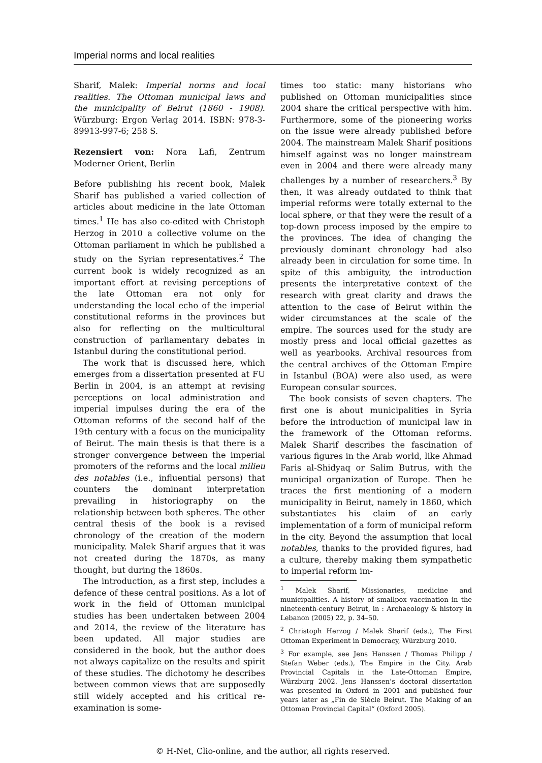Imperial norms and local realities
Sharif, Malek: Imperial norms and local realities. The Ottoman municipal laws and the municipality of Beirut (1860 - 1908). Würzburg: Ergon Verlag 2014. ISBN: 978-3-89913-997-6; 258 S.
Rezensiert von: Nora Lafi, Zentrum Moderner Orient, Berlin
Before publishing his recent book, Malek Sharif has published a varied collection of articles about medicine in the late Ottoman times.<sup>1</sup> He has also co-edited with Christoph Herzog in 2010 a collective volume on the Ottoman parliament in which he published a study on the Syrian representatives.<sup>2</sup> The current book is widely recognized as an important effort at revising perceptions of the late Ottoman era not only for understanding the local echo of the imperial constitutional reforms in the provinces but also for reflecting on the multicultural construction of parliamentary debates in Istanbul during the constitutional period.
The work that is discussed here, which emerges from a dissertation presented at FU Berlin in 2004, is an attempt at revising perceptions on local administration and imperial impulses during the era of the Ottoman reforms of the second half of the 19th century with a focus on the municipality of Beirut. The main thesis is that there is a stronger convergence between the imperial promoters of the reforms and the local milieu des notables (i.e., influential persons) that counters the dominant interpretation prevailing in historiography on the relationship between both spheres. The other central thesis of the book is a revised chronology of the creation of the modern municipality. Malek Sharif argues that it was not created during the 1870s, as many thought, but during the 1860s.
The introduction, as a first step, includes a defence of these central positions. As a lot of work in the field of Ottoman municipal studies has been undertaken between 2004 and 2014, the review of the literature has been updated. All major studies are considered in the book, but the author does not always capitalize on the results and spirit of these studies. The dichotomy he describes between common views that are supposedly still widely accepted and his critical re-examination is some-
times too static: many historians who published on Ottoman municipalities since 2004 share the critical perspective with him. Furthermore, some of the pioneering works on the issue were already published before 2004. The mainstream Malek Sharif positions himself against was no longer mainstream even in 2004 and there were already many challenges by a number of researchers.<sup>3</sup> By then, it was already outdated to think that imperial reforms were totally external to the local sphere, or that they were the result of a top-down process imposed by the empire to the provinces. The idea of changing the previously dominant chronology had also already been in circulation for some time. In spite of this ambiguity, the introduction presents the interpretative context of the research with great clarity and draws the attention to the case of Beirut within the wider circumstances at the scale of the empire. The sources used for the study are mostly press and local official gazettes as well as yearbooks. Archival resources from the central archives of the Ottoman Empire in Istanbul (BOA) were also used, as were European consular sources.
The book consists of seven chapters. The first one is about municipalities in Syria before the introduction of municipal law in the framework of the Ottoman reforms. Malek Sharif describes the fascination of various figures in the Arab world, like Ahmad Faris al-Shidyaq or Salim Butrus, with the municipal organization of Europe. Then he traces the first mentioning of a modern municipality in Beirut, namely in 1860, which substantiates his claim of an early implementation of a form of municipal reform in the city. Beyond the assumption that local notables, thanks to the provided figures, had a culture, thereby making them sympathetic to imperial reform im-
<sup>1</sup> Malek Sharif, Missionaries, medicine and municipalities. A history of smallpox vaccination in the nineteenth-century Beirut, in : Archaeology & history in Lebanon (2005) 22, p. 34–50.
<sup>2</sup> Christoph Herzog / Malek Sharif (eds.), The First Ottoman Experiment in Democracy, Würzburg 2010.
<sup>3</sup> For example, see Jens Hanssen / Thomas Philipp / Stefan Weber (eds.), The Empire in the City. Arab Provincial Capitals in the Late-Ottoman Empire, Würzburg 2002. Jens Hanssen’s doctoral dissertation was presented in Oxford in 2001 and published four years later as „Fin de Siècle Beirut. The Making of an Ottoman Provincial Capital“ (Oxford 2005).
© H-Net, Clio-online, and the author, all rights reserved.